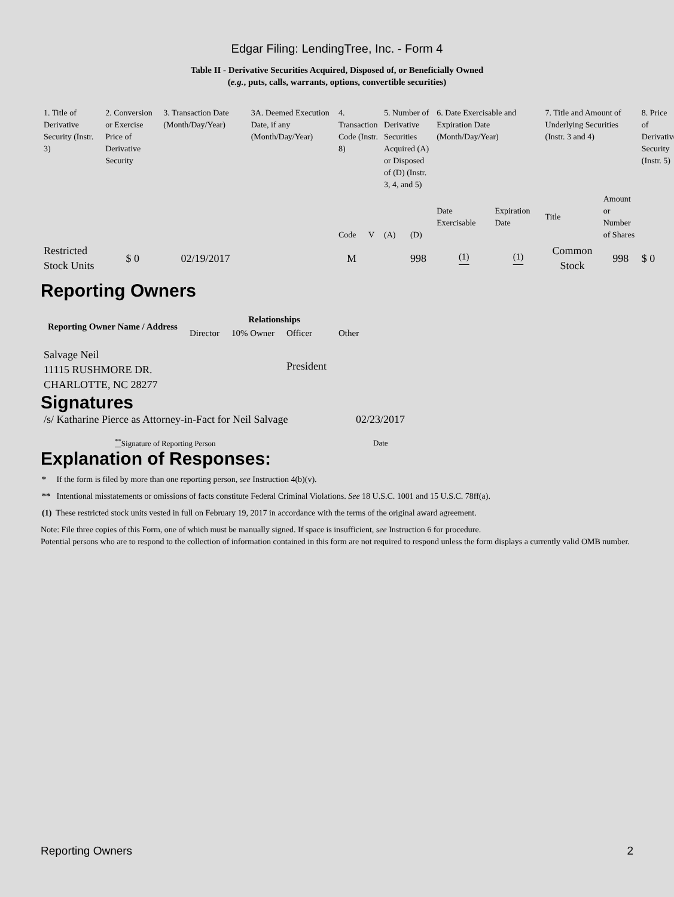Edgar Filing: LendingTree, Inc. - Form 4
Table II - Derivative Securities Acquired, Disposed of, or Beneficially Owned
(e.g., puts, calls, warrants, options, convertible securities)
| 1. Title of Derivative Security (Instr. 3) | 2. Conversion or Exercise Price of Derivative Security | 3. Transaction Date (Month/Day/Year) | 3A. Deemed Execution Date, if any (Month/Day/Year) | 4. Transaction Code (Instr. 8) | | 5. Number of Derivative Securities Acquired (A) or Disposed of (D) (Instr. 3, 4, and 5) | | 6. Date Exercisable and Expiration Date (Month/Day/Year) | | 7. Title and Amount of Underlying Securities (Instr. 3 and 4) | | 8. Price of Derivative Security (Instr. 5) |
| --- | --- | --- | --- | --- | --- | --- | --- | --- | --- | --- | --- | --- |
| | | | | Code | V | (A) | (D) | Date Exercisable | Expiration Date | Title | Amount or Number of Shares | |
| Restricted Stock Units | $ 0 | 02/19/2017 | | M | | | 998 | <sup>(1)</sup> | <sup>(1)</sup> | Common Stock | 998 | $ 0 |
Reporting Owners
| Reporting Owner Name / Address | Relationships | | | |
| --- | --- | --- | --- | --- |
| | Director | 10% Owner | Officer | Other |
| Salvage Neil 11115 RUSHMORE DR. CHARLOTTE, NC 28277 | | | President | |
Signatures
| /s/ Katharine Pierce as Attorney-in-Fact for Neil Salvage | 02/23/2017 |
| <sup>**</sup> Signature of Reporting Person | Date |
Explanation of Responses:
* If the form is filed by more than one reporting person, see Instruction 4(b)(v).
** Intentional misstatements or omissions of facts constitute Federal Criminal Violations. See 18 U.S.C. 1001 and 15 U.S.C. 78ff(a).
(1) These restricted stock units vested in full on February 19, 2017 in accordance with the terms of the original award agreement.
Note: File three copies of this Form, one of which must be manually signed. If space is insufficient, see Instruction 6 for procedure.
Potential persons who are to respond to the collection of information contained in this form are not required to respond unless the form displays a currently valid OMB number.
Reporting Owners 2